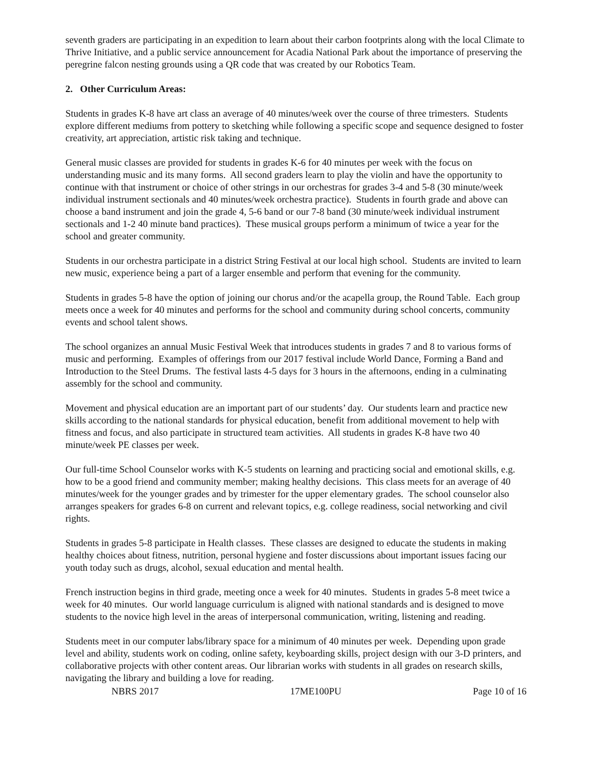seventh graders are participating in an expedition to learn about their carbon footprints along with the local Climate to Thrive Initiative, and a public service announcement for Acadia National Park about the importance of preserving the peregrine falcon nesting grounds using a QR code that was created by our Robotics Team.
2. Other Curriculum Areas:
Students in grades K-8 have art class an average of 40 minutes/week over the course of three trimesters. Students explore different mediums from pottery to sketching while following a specific scope and sequence designed to foster creativity, art appreciation, artistic risk taking and technique.
General music classes are provided for students in grades K-6 for 40 minutes per week with the focus on understanding music and its many forms. All second graders learn to play the violin and have the opportunity to continue with that instrument or choice of other strings in our orchestras for grades 3-4 and 5-8 (30 minute/week individual instrument sectionals and 40 minutes/week orchestra practice). Students in fourth grade and above can choose a band instrument and join the grade 4, 5-6 band or our 7-8 band (30 minute/week individual instrument sectionals and 1-2 40 minute band practices). These musical groups perform a minimum of twice a year for the school and greater community.
Students in our orchestra participate in a district String Festival at our local high school. Students are invited to learn new music, experience being a part of a larger ensemble and perform that evening for the community.
Students in grades 5-8 have the option of joining our chorus and/or the acapella group, the Round Table. Each group meets once a week for 40 minutes and performs for the school and community during school concerts, community events and school talent shows.
The school organizes an annual Music Festival Week that introduces students in grades 7 and 8 to various forms of music and performing. Examples of offerings from our 2017 festival include World Dance, Forming a Band and Introduction to the Steel Drums. The festival lasts 4-5 days for 3 hours in the afternoons, ending in a culminating assembly for the school and community.
Movement and physical education are an important part of our students’ day. Our students learn and practice new skills according to the national standards for physical education, benefit from additional movement to help with fitness and focus, and also participate in structured team activities. All students in grades K-8 have two 40 minute/week PE classes per week.
Our full-time School Counselor works with K-5 students on learning and practicing social and emotional skills, e.g. how to be a good friend and community member; making healthy decisions. This class meets for an average of 40 minutes/week for the younger grades and by trimester for the upper elementary grades. The school counselor also arranges speakers for grades 6-8 on current and relevant topics, e.g. college readiness, social networking and civil rights.
Students in grades 5-8 participate in Health classes. These classes are designed to educate the students in making healthy choices about fitness, nutrition, personal hygiene and foster discussions about important issues facing our youth today such as drugs, alcohol, sexual education and mental health.
French instruction begins in third grade, meeting once a week for 40 minutes. Students in grades 5-8 meet twice a week for 40 minutes. Our world language curriculum is aligned with national standards and is designed to move students to the novice high level in the areas of interpersonal communication, writing, listening and reading.
Students meet in our computer labs/library space for a minimum of 40 minutes per week. Depending upon grade level and ability, students work on coding, online safety, keyboarding skills, project design with our 3-D printers, and collaborative projects with other content areas. Our librarian works with students in all grades on research skills, navigating the library and building a love for reading.
NBRS 2017 17ME100PU Page 10 of 16